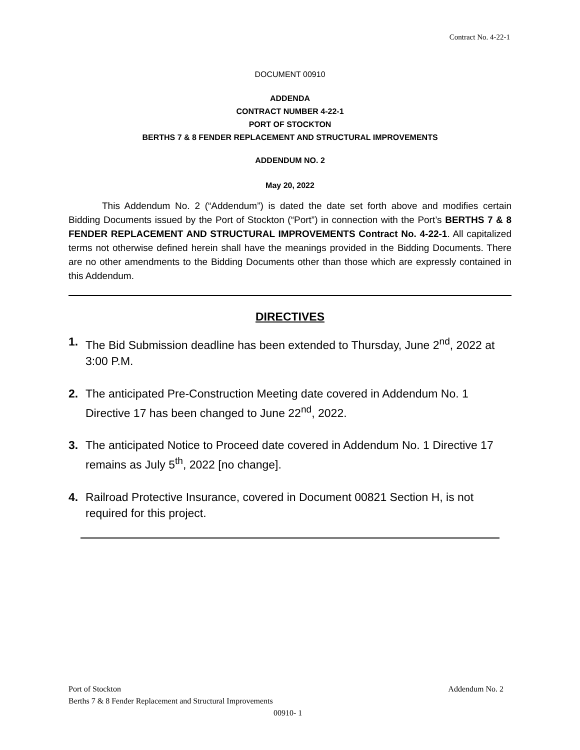Contract No. 4-22-1
DOCUMENT 00910
ADDENDA
CONTRACT NUMBER 4-22-1
PORT OF STOCKTON
BERTHS 7 & 8 FENDER REPLACEMENT AND STRUCTURAL IMPROVEMENTS
ADDENDUM NO. 2
May 20, 2022
This Addendum No. 2 (“Addendum”) is dated the date set forth above and modifies certain Bidding Documents issued by the Port of Stockton (“Port”) in connection with the Port’s BERTHS 7 & 8 FENDER REPLACEMENT AND STRUCTURAL IMPROVEMENTS Contract No. 4-22-1. All capitalized terms not otherwise defined herein shall have the meanings provided in the Bidding Documents. There are no other amendments to the Bidding Documents other than those which are expressly contained in this Addendum.
DIRECTIVES
1. The Bid Submission deadline has been extended to Thursday, June 2<sup>nd</sup>, 2022 at 3:00 P.M.
2. The anticipated Pre-Construction Meeting date covered in Addendum No. 1 Directive 17 has been changed to June 22<sup>nd</sup>, 2022.
3. The anticipated Notice to Proceed date covered in Addendum No. 1 Directive 17 remains as July 5<sup>th</sup>, 2022 [no change].
4. Railroad Protective Insurance, covered in Document 00821 Section H, is not required for this project.
Addendum No. 2 Port of Stockton
Berths 7 & 8 Fender Replacement and Structural Improvements
00910- 1